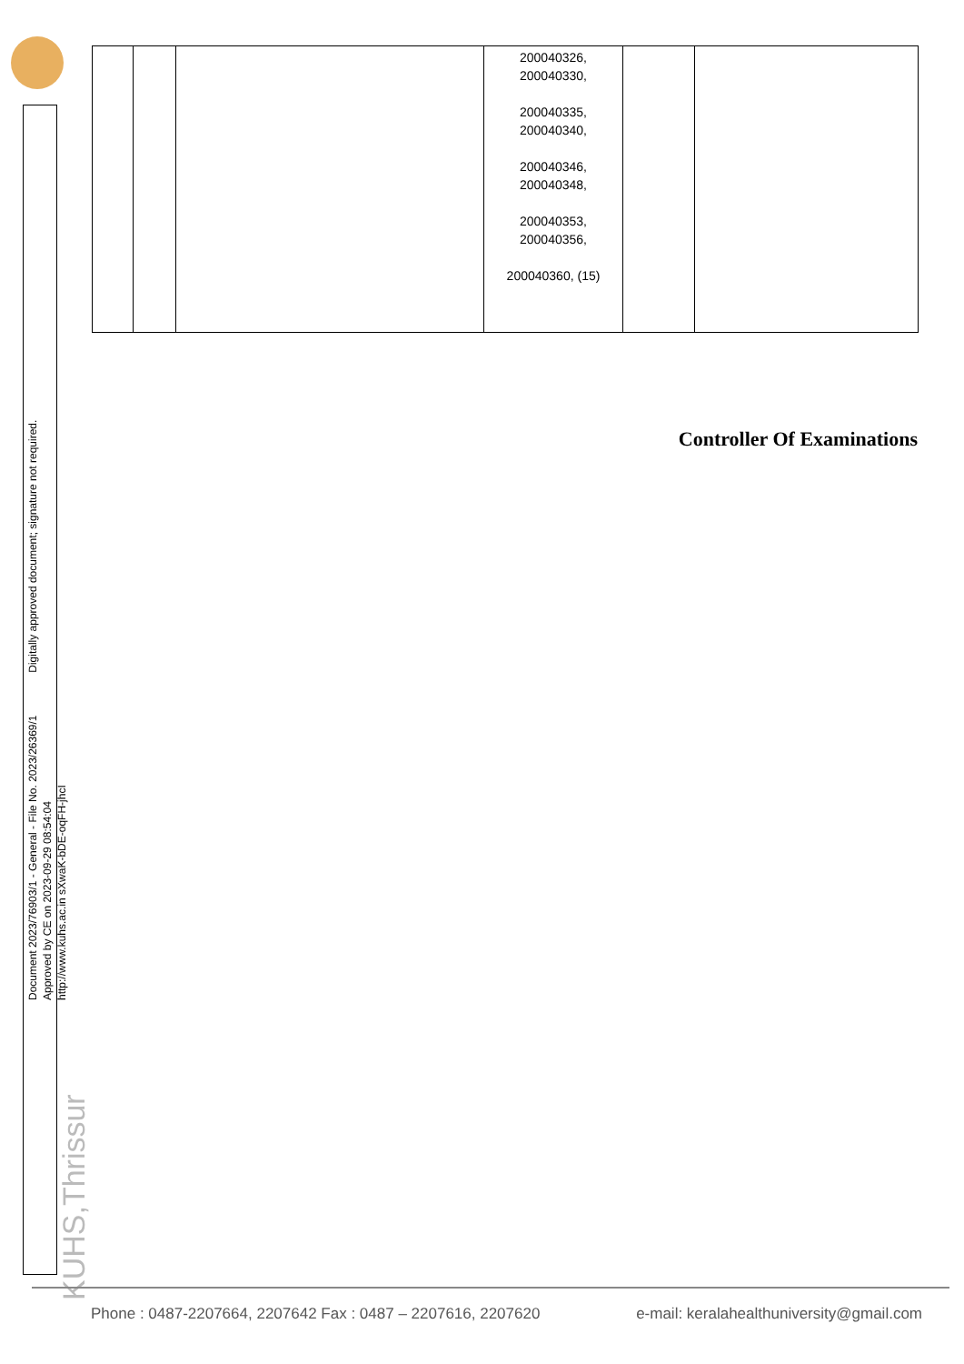Document 2023/76903/1 - General - File No. 2023/26369/1 Digitally approved document; signature not required.
Approved by CE on 2023-09-29 08:54:04
http://www.kuhs.ac.in sXwaK-bDE-oqFH-jhcI
| | | | 200040326, 200040330, 200040335, 200040340, 200040346, 200040348, 200040353, 200040356, 200040360, (15) | | |
Controller Of Examinations
KUHS,Thrissur
Phone : 0487-2207664, 2207642 Fax : 0487 – 2207616, 2207620 e-mail: keralahealthuniversity@gmail.com